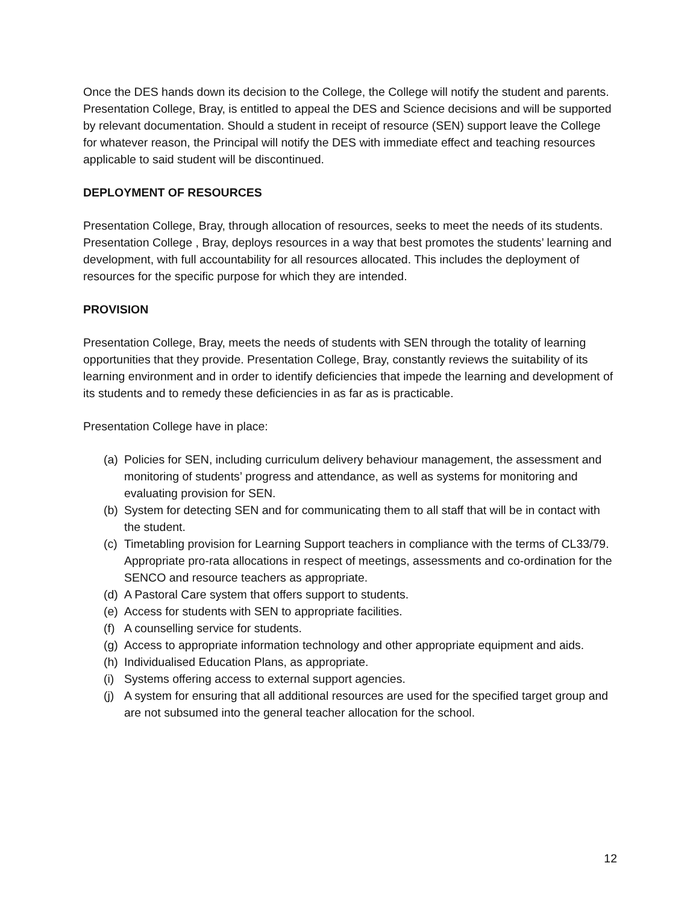Once the DES hands down its decision to the College, the College will notify the student and parents. Presentation College, Bray, is entitled to appeal the DES and Science decisions and will be supported by relevant documentation. Should a student in receipt of resource (SEN) support leave the College for whatever reason, the Principal will notify the DES with immediate effect and teaching resources applicable to said student will be discontinued.
DEPLOYMENT OF RESOURCES
Presentation College, Bray, through allocation of resources, seeks to meet the needs of its students. Presentation College , Bray, deploys resources in a way that best promotes the students’ learning and development, with full accountability for all resources allocated. This includes the deployment of resources for the specific purpose for which they are intended.
PROVISION
Presentation College, Bray, meets the needs of students with SEN through the totality of learning opportunities that they provide. Presentation College, Bray, constantly reviews the suitability of its learning environment and in order to identify deficiencies that impede the learning and development of its students and to remedy these deficiencies in as far as is practicable.
Presentation College have in place:
(a) Policies for SEN, including curriculum delivery behaviour management, the assessment and monitoring of students’ progress and attendance, as well as systems for monitoring and evaluating provision for SEN.
(b) System for detecting SEN and for communicating them to all staff that will be in contact with the student.
(c) Timetabling provision for Learning Support teachers in compliance with the terms of CL33/79. Appropriate pro-rata allocations in respect of meetings, assessments and co-ordination for the SENCO and resource teachers as appropriate.
(d) A Pastoral Care system that offers support to students.
(e) Access for students with SEN to appropriate facilities.
(f) A counselling service for students.
(g) Access to appropriate information technology and other appropriate equipment and aids.
(h) Individualised Education Plans, as appropriate.
(i) Systems offering access to external support agencies.
(j) A system for ensuring that all additional resources are used for the specified target group and are not subsumed into the general teacher allocation for the school.
12